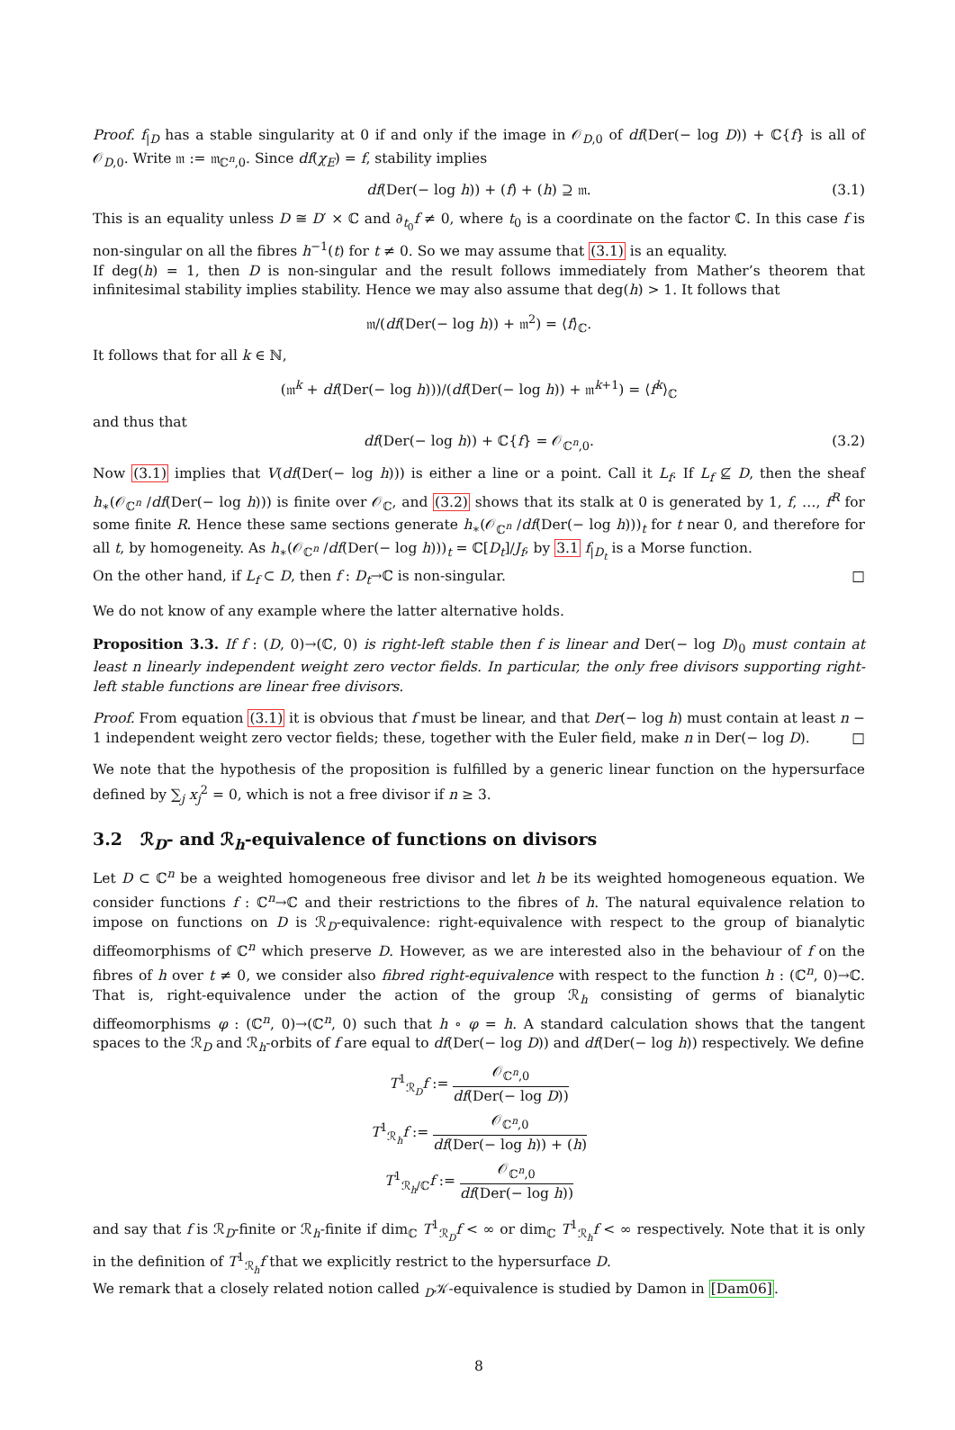Proof. f<sub>|D</sub> has a stable singularity at 0 if and only if the image in 𝒪<sub>D,0</sub> of df(Der(− log D)) + ℂ{f} is all of 𝒪<sub>D,0</sub>. Write 𝔪 := 𝔪<sub>ℂ<sup>n</sup>,0</sub>. Since df(χ<sub>E</sub>) = f, stability implies
df(Der(− log h)) + (f) + (h) ⊇ 𝔪. (3.1)
This is an equality unless D ≅ D′ × ℂ and ∂<sub>t<sub>0</sub></sub>f ≠ 0, where t<sub>0</sub> is a coordinate on the factor ℂ. In this case f is non-singular on all the fibres h<sup>−1</sup>(t) for t ≠ 0. So we may assume that (3.1) is an equality.
If deg(h) = 1, then D is non-singular and the result follows immediately from Mather’s theorem that infinitesimal stability implies stability. Hence we may also assume that deg(h) > 1. It follows that
𝔪/(df(Der(− log h)) + 𝔪<sup>2</sup>) = ⟨f⟩<sub>ℂ</sub>.
It follows that for all k ∈ ℕ,
(𝔪<sup>k</sup> + df(Der(− log h)))/(df(Der(− log h)) + 𝔪<sup>k+1</sup>) = ⟨f<sup>k</sup>⟩<sub>ℂ</sub>
and thus that
df(Der(− log h)) + ℂ{f} = 𝒪<sub>ℂ<sup>n</sup>,0</sub>. (3.2)
Now (3.1) implies that V(df(Der(− log h))) is either a line or a point. Call it L<sub>f</sub>. If L<sub>f</sub> ⊈ D, then the sheaf h<sub>∗</sub>(𝒪<sub>ℂ<sup>n</sup></sub> /df(Der(− log h))) is finite over 𝒪<sub>ℂ</sub>, and (3.2) shows that its stalk at 0 is generated by 1, f, …, f<sup>R</sup> for some finite R. Hence these same sections generate h<sub>∗</sub>(𝒪<sub>ℂ<sup>n</sup></sub> /df(Der(− log h)))<sub>t</sub> for t near 0, and therefore for all t, by homogeneity. As h<sub>∗</sub>(𝒪<sub>ℂ<sup>n</sup></sub> /df(Der(− log h)))<sub>t</sub> = ℂ[D<sub>t</sub>]/J<sub>f</sub>, by 3.1 f<sub>|D<sub>t</sub></sub> is a Morse function.
On the other hand, if L<sub>f</sub> ⊂ D, then f : D<sub>t</sub>→ℂ is non-singular. □
We do not know of any example where the latter alternative holds.
Proposition 3.3. If f : (D, 0)→(ℂ, 0) is right-left stable then f is linear and Der(− log D)<sub>0</sub> must contain at least n linearly independent weight zero vector fields. In particular, the only free divisors supporting right-left stable functions are linear free divisors.
Proof. From equation (3.1) it is obvious that f must be linear, and that Der(− log h) must contain at least n − 1 independent weight zero vector fields; these, together with the Euler field, make n in Der(− log D). □
We note that the hypothesis of the proposition is fulfilled by a generic linear function on the hypersurface defined by ∑<sub>j</sub> x<sub>j</sub><sup>2</sup> = 0, which is not a free divisor if n ≥ 3.
3.2 ℛ<sub>D</sub>- and ℛ<sub>h</sub>-equivalence of functions on divisors
Let D ⊂ ℂ<sup>n</sup> be a weighted homogeneous free divisor and let h be its weighted homogeneous equation. We consider functions f : ℂ<sup>n</sup>→ℂ and their restrictions to the fibres of h. The natural equivalence relation to impose on functions on D is ℛ<sub>D</sub>-equivalence: right-equivalence with respect to the group of bianalytic diffeomorphisms of ℂ<sup>n</sup> which preserve D. However, as we are interested also in the behaviour of f on the fibres of h over t ≠ 0, we consider also fibred right-equivalence with respect to the function h : (ℂ<sup>n</sup>, 0)→ℂ. That is, right-equivalence under the action of the group ℛ<sub>h</sub> consisting of germs of bianalytic diffeomorphisms φ : (ℂ<sup>n</sup>, 0)→(ℂ<sup>n</sup>, 0) such that h ∘ φ = h. A standard calculation shows that the tangent spaces to the ℛ<sub>D</sub> and ℛ<sub>h</sub>-orbits of f are equal to df(Der(− log D)) and df(Der(− log h)) respectively. We define
T<sup>1</sup><sub>ℛ<sub>D</sub></sub>f := 𝒪<sub>ℂ<sup>n</sup>,0</sub> df(Der(− log D))
T<sup>1</sup><sub>ℛ<sub>h</sub></sub>f := 𝒪<sub>ℂ<sup>n</sup>,0</sub> df(Der(− log h)) + (h)
T<sup>1</sup><sub>ℛ<sub>h</sub>/ℂ</sub>f := 𝒪<sub>ℂ<sup>n</sup>,0</sub> df(Der(− log h))
and say that f is ℛ<sub>D</sub>-finite or ℛ<sub>h</sub>-finite if dim<sub>ℂ</sub> T<sup>1</sup><sub>ℛ<sub>D</sub></sub>f < ∞ or dim<sub>ℂ</sub> T<sup>1</sup><sub>ℛ<sub>h</sub></sub>f < ∞ respectively. Note that it is only in the definition of T<sup>1</sup><sub>ℛ<sub>h</sub></sub>f that we explicitly restrict to the hypersurface D.
We remark that a closely related notion called <sub>D</sub>𝒦-equivalence is studied by Damon in [Dam06].
8